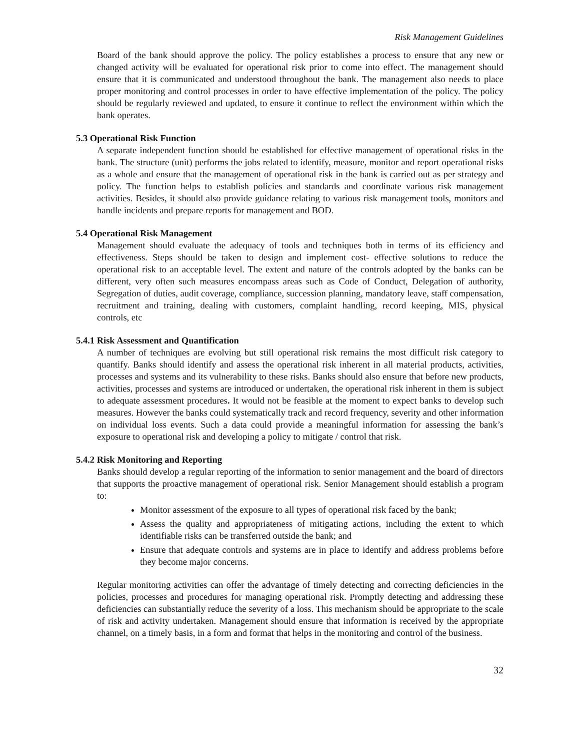Risk Management Guidelines
Board of the bank should approve the policy. The policy establishes a process to ensure that any new or changed activity will be evaluated for operational risk prior to come into effect. The management should ensure that it is communicated and understood throughout the bank. The management also needs to place proper monitoring and control processes in order to have effective implementation of the policy. The policy should be regularly reviewed and updated, to ensure it continue to reflect the environment within which the bank operates.
5.3 Operational Risk Function
A separate independent function should be established for effective management of operational risks in the bank. The structure (unit) performs the jobs related to identify, measure, monitor and report operational risks as a whole and ensure that the management of operational risk in the bank is carried out as per strategy and policy. The function helps to establish policies and standards and coordinate various risk management activities. Besides, it should also provide guidance relating to various risk management tools, monitors and handle incidents and prepare reports for management and BOD.
5.4 Operational Risk Management
Management should evaluate the adequacy of tools and techniques both in terms of its efficiency and effectiveness. Steps should be taken to design and implement cost- effective solutions to reduce the operational risk to an acceptable level. The extent and nature of the controls adopted by the banks can be different, very often such measures encompass areas such as Code of Conduct, Delegation of authority, Segregation of duties, audit coverage, compliance, succession planning, mandatory leave, staff compensation, recruitment and training, dealing with customers, complaint handling, record keeping, MIS, physical controls, etc
5.4.1 Risk Assessment and Quantification
A number of techniques are evolving but still operational risk remains the most difficult risk category to quantify. Banks should identify and assess the operational risk inherent in all material products, activities, processes and systems and its vulnerability to these risks. Banks should also ensure that before new products, activities, processes and systems are introduced or undertaken, the operational risk inherent in them is subject to adequate assessment procedures. It would not be feasible at the moment to expect banks to develop such measures. However the banks could systematically track and record frequency, severity and other information on individual loss events. Such a data could provide a meaningful information for assessing the bank’s exposure to operational risk and developing a policy to mitigate / control that risk.
5.4.2 Risk Monitoring and Reporting
Banks should develop a regular reporting of the information to senior management and the board of directors that supports the proactive management of operational risk. Senior Management should establish a program to:
Monitor assessment of the exposure to all types of operational risk faced by the bank;
Assess the quality and appropriateness of mitigating actions, including the extent to which identifiable risks can be transferred outside the bank; and
Ensure that adequate controls and systems are in place to identify and address problems before they become major concerns.
Regular monitoring activities can offer the advantage of timely detecting and correcting deficiencies in the policies, processes and procedures for managing operational risk. Promptly detecting and addressing these deficiencies can substantially reduce the severity of a loss. This mechanism should be appropriate to the scale of risk and activity undertaken. Management should ensure that information is received by the appropriate channel, on a timely basis, in a form and format that helps in the monitoring and control of the business.
32